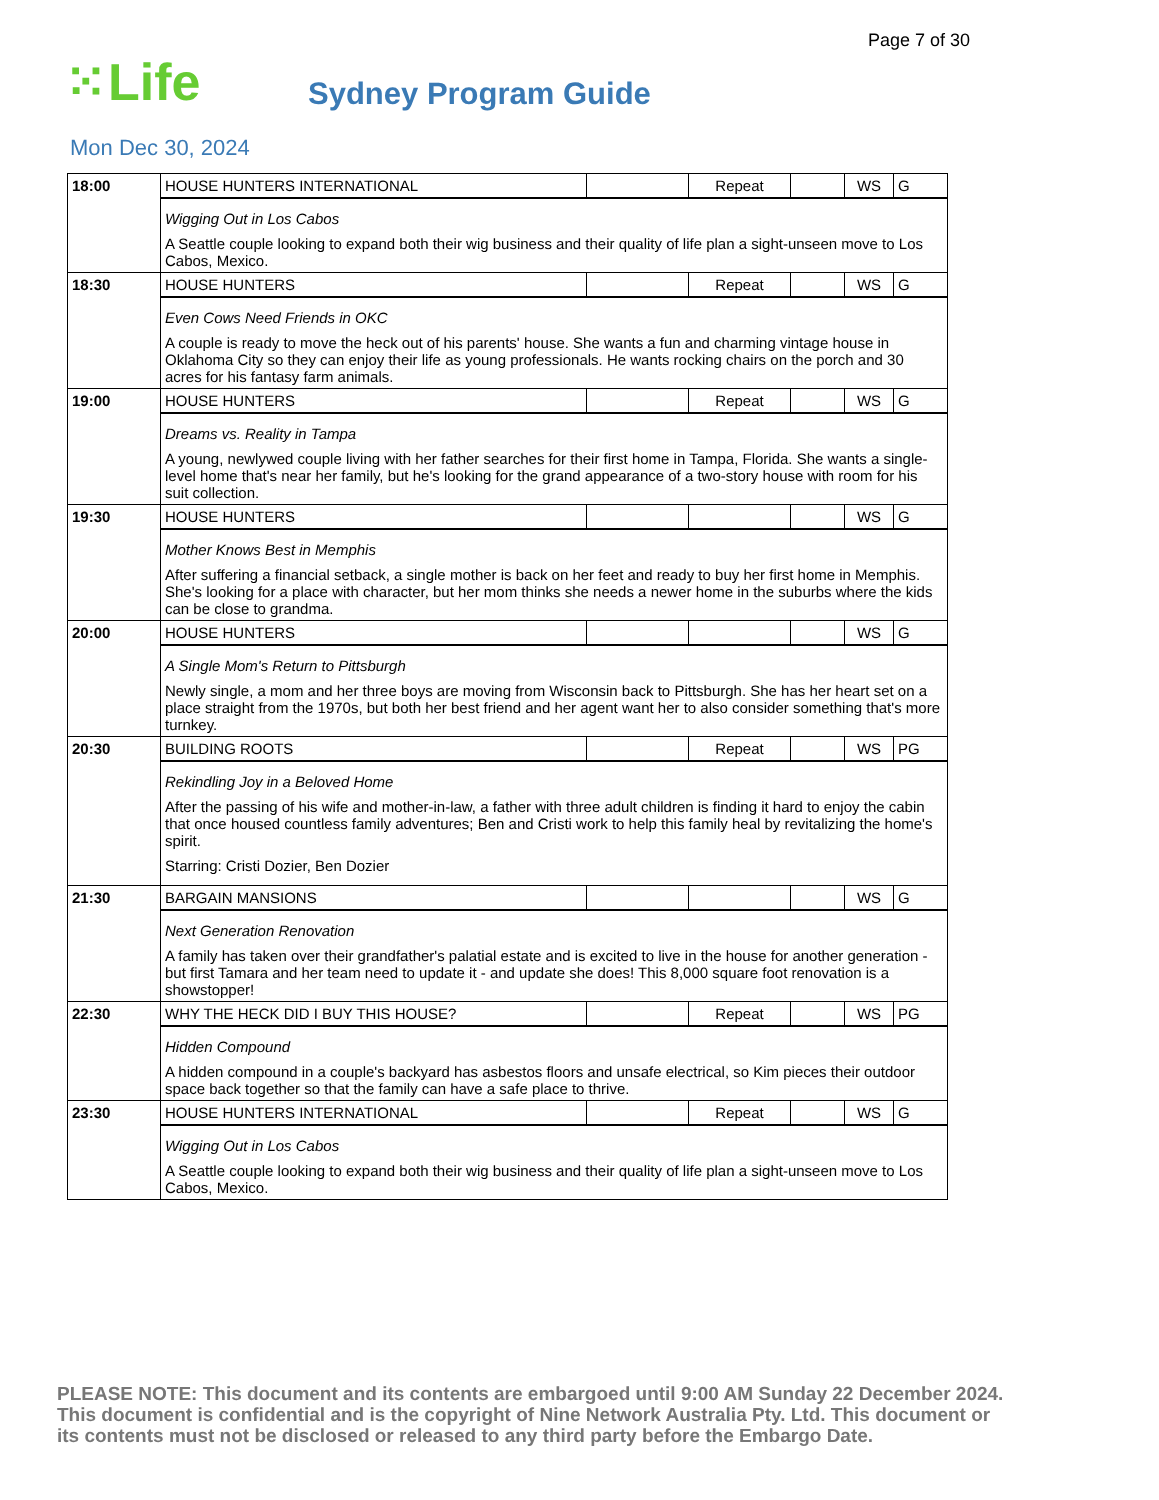Page 7 of 30
⁙Life
Sydney Program Guide
Mon Dec 30, 2024
| 18:00 | HOUSE HUNTERS INTERNATIONAL | | Repeat | | WS | G |
| | Wigging Out in Los Cabos A Seattle couple looking to expand both their wig business and their quality of life plan a sight-unseen move to Los Cabos, Mexico. | | | | | |
| 18:30 | HOUSE HUNTERS | | Repeat | | WS | G |
| | Even Cows Need Friends in OKC A couple is ready to move the heck out of his parents' house. She wants a fun and charming vintage house in Oklahoma City so they can enjoy their life as young professionals. He wants rocking chairs on the porch and 30 acres for his fantasy farm animals. | | | | | |
| 19:00 | HOUSE HUNTERS | | Repeat | | WS | G |
| | Dreams vs. Reality in Tampa A young, newlywed couple living with her father searches for their first home in Tampa, Florida. She wants a single-level home that's near her family, but he's looking for the grand appearance of a two-story house with room for his suit collection. | | | | | |
| 19:30 | HOUSE HUNTERS | | | | WS | G |
| | Mother Knows Best in Memphis After suffering a financial setback, a single mother is back on her feet and ready to buy her first home in Memphis. She's looking for a place with character, but her mom thinks she needs a newer home in the suburbs where the kids can be close to grandma. | | | | | |
| 20:00 | HOUSE HUNTERS | | | | WS | G |
| | A Single Mom's Return to Pittsburgh Newly single, a mom and her three boys are moving from Wisconsin back to Pittsburgh. She has her heart set on a place straight from the 1970s, but both her best friend and her agent want her to also consider something that's more turnkey. | | | | | |
| 20:30 | BUILDING ROOTS | | Repeat | | WS | PG |
| | Rekindling Joy in a Beloved Home After the passing of his wife and mother-in-law, a father with three adult children is finding it hard to enjoy the cabin that once housed countless family adventures; Ben and Cristi work to help this family heal by revitalizing the home's spirit. Starring: Cristi Dozier, Ben Dozier | | | | | |
| 21:30 | BARGAIN MANSIONS | | | | WS | G |
| | Next Generation Renovation A family has taken over their grandfather's palatial estate and is excited to live in the house for another generation - but first Tamara and her team need to update it - and update she does! This 8,000 square foot renovation is a showstopper! | | | | | |
| 22:30 | WHY THE HECK DID I BUY THIS HOUSE? | | Repeat | | WS | PG |
| | Hidden Compound A hidden compound in a couple's backyard has asbestos floors and unsafe electrical, so Kim pieces their outdoor space back together so that the family can have a safe place to thrive. | | | | | |
| 23:30 | HOUSE HUNTERS INTERNATIONAL | | Repeat | | WS | G |
| | Wigging Out in Los Cabos A Seattle couple looking to expand both their wig business and their quality of life plan a sight-unseen move to Los Cabos, Mexico. | | | | | |
PLEASE NOTE: This document and its contents are embargoed until 9:00 AM Sunday 22 December 2024. This document is confidential and is the copyright of Nine Network Australia Pty. Ltd. This document or its contents must not be disclosed or released to any third party before the Embargo Date.